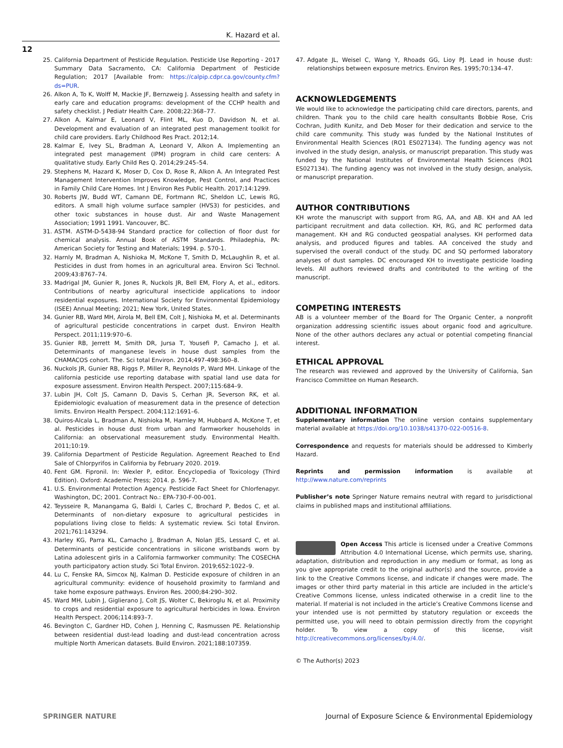K. Hazard et al.
12
25. California Department of Pesticide Regulation. Pesticide Use Reporting - 2017 Summary Data Sacramento, CA: California Department of Pesticide Regulation; 2017 [Available from: https://calpip.cdpr.ca.gov/county.cfm?ds=PUR.
26. Alkon A, To K, Wolff M, Mackie JF, Bernzweig J. Assessing health and safety in early care and education programs: development of the CCHP health and safety checklist. J Pediatr Health Care. 2008;22:368–77.
27. Alkon A, Kalmar E, Leonard V, Flint ML, Kuo D, Davidson N, et al. Development and evaluation of an integrated pest management toolkit for child care providers. Early Childhood Res Pract. 2012;14.
28. Kalmar E, Ivey SL, Bradman A, Leonard V, Alkon A. Implementing an integrated pest management (IPM) program in child care centers: A qualitative study. Early Child Res Q. 2014;29:245–54.
29. Stephens M, Hazard K, Moser D, Cox D, Rose R, Alkon A. An Integrated Pest Management Intervention Improves Knowledge, Pest Control, and Practices in Family Child Care Homes. Int J Environ Res Public Health. 2017;14:1299.
30. Roberts JW, Budd WT, Camann DE, Fortmann RC, Sheldon LC, Lewis RG, editors. A small high volume surface sampler (HVS3) for pesticides, and other toxic substances in house dust. Air and Waste Management Association; 1991 1991. Vancouver, BC.
31. ASTM. ASTM-D-5438-94 Standard practice for collection of floor dust for chemical analysis. Annual Book of ASTM Standards. Philadephia, PA: American Society for Testing and Materials; 1994. p. 570-1.
32. Harnly M, Bradman A, Nishioka M, McKone T, Smith D, McLaughlin R, et al. Pesticides in dust from homes in an agricultural area. Environ Sci Technol. 2009;43:8767–74.
33. Madrigal JM, Gunier R, Jones R, Nuckols JR, Bell EM, Flory A, et al., editors. Contributions of nearby agricultural insecticide applications to indoor residential exposures. International Society for Environmental Epidemiology (ISEE) Annual Meeting; 2021; New York, United States.
34. Gunier RB, Ward MH, Airola M, Bell EM, Colt J, Nishioka M, et al. Determinants of agricultural pesticide concentrations in carpet dust. Environ Health Perspect. 2011;119:970–6.
35. Gunier RB, Jerrett M, Smith DR, Jursa T, Yousefi P, Camacho J, et al. Determinants of manganese levels in house dust samples from the CHAMACOS cohort. The. Sci total Environ. 2014;497-498:360–8.
36. Nuckols JR, Gunier RB, Riggs P, Miller R, Reynolds P, Ward MH. Linkage of the california pesticide use reporting database with spatial land use data for exposure assessment. Environ Health Perspect. 2007;115:684–9.
37. Lubin JH, Colt JS, Camann D, Davis S, Cerhan JR, Severson RK, et al. Epidemiologic evaluation of measurement data in the presence of detection limits. Environ Health Perspect. 2004;112:1691–6.
38. Quiros-Alcala L, Bradman A, Nishioka M, Harnley M, Hubbard A, McKone T, et al. Pesticides in house dust from urban and farmworker households in California: an observational measurement study. Environmental Health. 2011;10:19.
39. California Department of Pesticide Regulation. Agreement Reached to End Sale of Chlorpyrifos in California by February 2020. 2019.
40. Fent GM. Fipronil. In: Wexler P, editor. Encyclopedia of Toxicology (Third Edition). Oxford: Academic Press; 2014. p. 596-7.
41. U.S. Environmental Protection Agency. Pesticide Fact Sheet for Chlorfenapyr. Washington, DC; 2001. Contract No.: EPA-730-F-00-001.
42. Teysseire R, Manangama G, Baldi I, Carles C, Brochard P, Bedos C, et al. Determinants of non-dietary exposure to agricultural pesticides in populations living close to fields: A systematic review. Sci total Environ. 2021;761:143294.
43. Harley KG, Parra KL, Camacho J, Bradman A, Nolan JES, Lessard C, et al. Determinants of pesticide concentrations in silicone wristbands worn by Latina adolescent girls in a California farmworker community: The COSECHA youth participatory action study. Sci Total Environ. 2019;652:1022–9.
44. Lu C, Fenske RA, Simcox NJ, Kalman D. Pesticide exposure of children in an agricultural community: evidence of household proximity to farmland and take home exposure pathways. Environ Res. 2000;84:290–302.
45. Ward MH, Lubin J, Giglierano J, Colt JS, Wolter C, Bekiroglu N, et al. Proximity to crops and residential exposure to agricultural herbicides in Iowa. Environ Health Perspect. 2006;114:893–7.
46. Bevington C, Gardner HD, Cohen J, Henning C, Rasmussen PE. Relationship between residential dust-lead loading and dust-lead concentration across multiple North American datasets. Build Environ. 2021;188:107359.
47. Adgate JL, Weisel C, Wang Y, Rhoads GG, Lioy PJ. Lead in house dust: relationships between exposure metrics. Environ Res. 1995;70:134–47.
ACKNOWLEDGEMENTS
We would like to acknowledge the participating child care directors, parents, and children. Thank you to the child care health consultants Bobbie Rose, Cris Cochran, Judith Kunitz, and Deb Moser for their dedication and service to the child care community. This study was funded by the National Institutes of Environmental Health Sciences (RO1 ES027134). The funding agency was not involved in the study design, analysis, or manuscript preparation. This study was funded by the National Institutes of Environmental Health Sciences (RO1 ES027134). The funding agency was not involved in the study design, analysis, or manuscript preparation.
AUTHOR CONTRIBUTIONS
KH wrote the manuscript with support from RG, AA, and AB. KH and AA led participant recruitment and data collection. KH, RG, and RC performed data management. KH and RG conducted geospatial analyses. KH performed data analysis, and produced figures and tables. AA conceived the study and supervised the overall conduct of the study. DC and SQ performed laboratory analyses of dust samples. DC encouraged KH to investigate pesticide loading levels. All authors reviewed drafts and contributed to the writing of the manuscript.
COMPETING INTERESTS
AB is a volunteer member of the Board for The Organic Center, a nonprofit organization addressing scientific issues about organic food and agriculture. None of the other authors declares any actual or potential competing financial interest.
ETHICAL APPROVAL
The research was reviewed and approved by the University of California, San Francisco Committee on Human Research.
ADDITIONAL INFORMATION
Supplementary information The online version contains supplementary material available at https://doi.org/10.1038/s41370-022-00516-8.
Correspondence and requests for materials should be addressed to Kimberly Hazard.
Reprints and permission information is available at http://www.nature.com/reprints
Publisher’s note Springer Nature remains neutral with regard to jurisdictional claims in published maps and institutional affiliations.
Open Access This article is licensed under a Creative Commons Attribution 4.0 International License, which permits use, sharing, adaptation, distribution and reproduction in any medium or format, as long as you give appropriate credit to the original author(s) and the source, provide a link to the Creative Commons license, and indicate if changes were made. The images or other third party material in this article are included in the article’s Creative Commons license, unless indicated otherwise in a credit line to the material. If material is not included in the article’s Creative Commons license and your intended use is not permitted by statutory regulation or exceeds the permitted use, you will need to obtain permission directly from the copyright holder. To view a copy of this license, visit http://creativecommons.org/licenses/by/4.0/.
© The Author(s) 2023
SPRINGER NATURE Journal of Exposure Science & Environmental Epidemiology